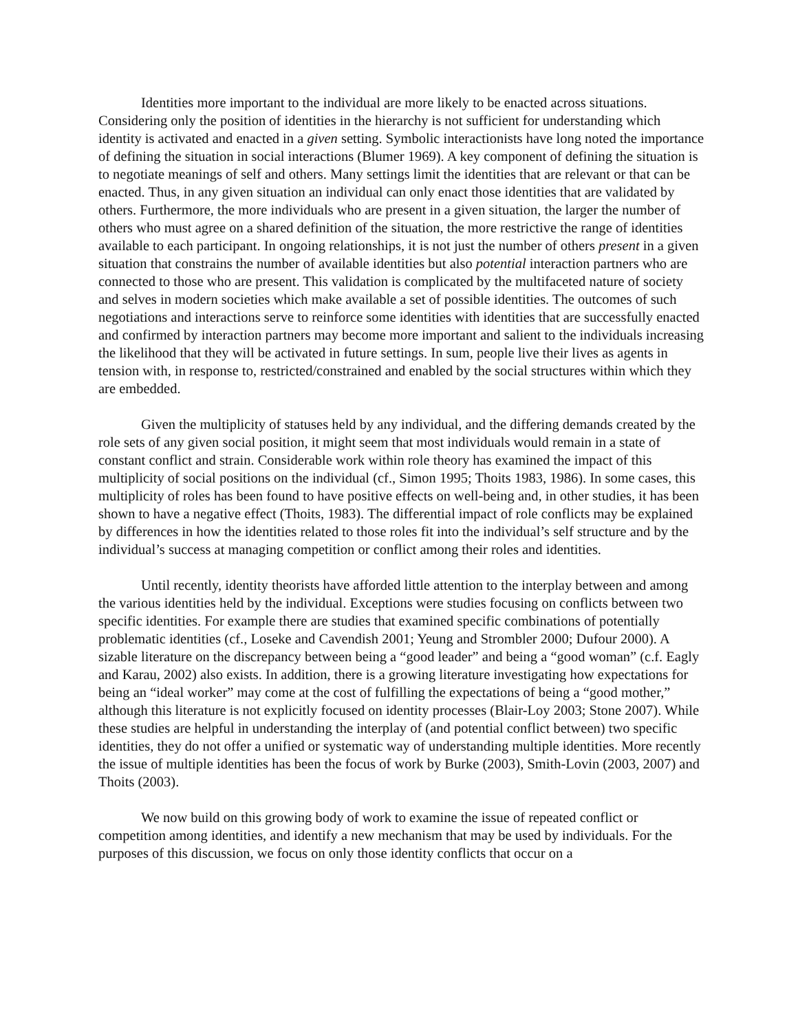Identities more important to the individual are more likely to be enacted across situations. Considering only the position of identities in the hierarchy is not sufficient for understanding which identity is activated and enacted in a given setting. Symbolic interactionists have long noted the importance of defining the situation in social interactions (Blumer 1969). A key component of defining the situation is to negotiate meanings of self and others. Many settings limit the identities that are relevant or that can be enacted. Thus, in any given situation an individual can only enact those identities that are validated by others. Furthermore, the more individuals who are present in a given situation, the larger the number of others who must agree on a shared definition of the situation, the more restrictive the range of identities available to each participant. In ongoing relationships, it is not just the number of others present in a given situation that constrains the number of available identities but also potential interaction partners who are connected to those who are present. This validation is complicated by the multifaceted nature of society and selves in modern societies which make available a set of possible identities. The outcomes of such negotiations and interactions serve to reinforce some identities with identities that are successfully enacted and confirmed by interaction partners may become more important and salient to the individuals increasing the likelihood that they will be activated in future settings. In sum, people live their lives as agents in tension with, in response to, restricted/constrained and enabled by the social structures within which they are embedded.
Given the multiplicity of statuses held by any individual, and the differing demands created by the role sets of any given social position, it might seem that most individuals would remain in a state of constant conflict and strain. Considerable work within role theory has examined the impact of this multiplicity of social positions on the individual (cf., Simon 1995; Thoits 1983, 1986). In some cases, this multiplicity of roles has been found to have positive effects on well-being and, in other studies, it has been shown to have a negative effect (Thoits, 1983). The differential impact of role conflicts may be explained by differences in how the identities related to those roles fit into the individual’s self structure and by the individual’s success at managing competition or conflict among their roles and identities.
Until recently, identity theorists have afforded little attention to the interplay between and among the various identities held by the individual. Exceptions were studies focusing on conflicts between two specific identities. For example there are studies that examined specific combinations of potentially problematic identities (cf., Loseke and Cavendish 2001; Yeung and Strombler 2000; Dufour 2000). A sizable literature on the discrepancy between being a “good leader” and being a “good woman” (c.f. Eagly and Karau, 2002) also exists. In addition, there is a growing literature investigating how expectations for being an “ideal worker” may come at the cost of fulfilling the expectations of being a “good mother,” although this literature is not explicitly focused on identity processes (Blair-Loy 2003; Stone 2007). While these studies are helpful in understanding the interplay of (and potential conflict between) two specific identities, they do not offer a unified or systematic way of understanding multiple identities. More recently the issue of multiple identities has been the focus of work by Burke (2003), Smith-Lovin (2003, 2007) and Thoits (2003).
We now build on this growing body of work to examine the issue of repeated conflict or competition among identities, and identify a new mechanism that may be used by individuals. For the purposes of this discussion, we focus on only those identity conflicts that occur on a